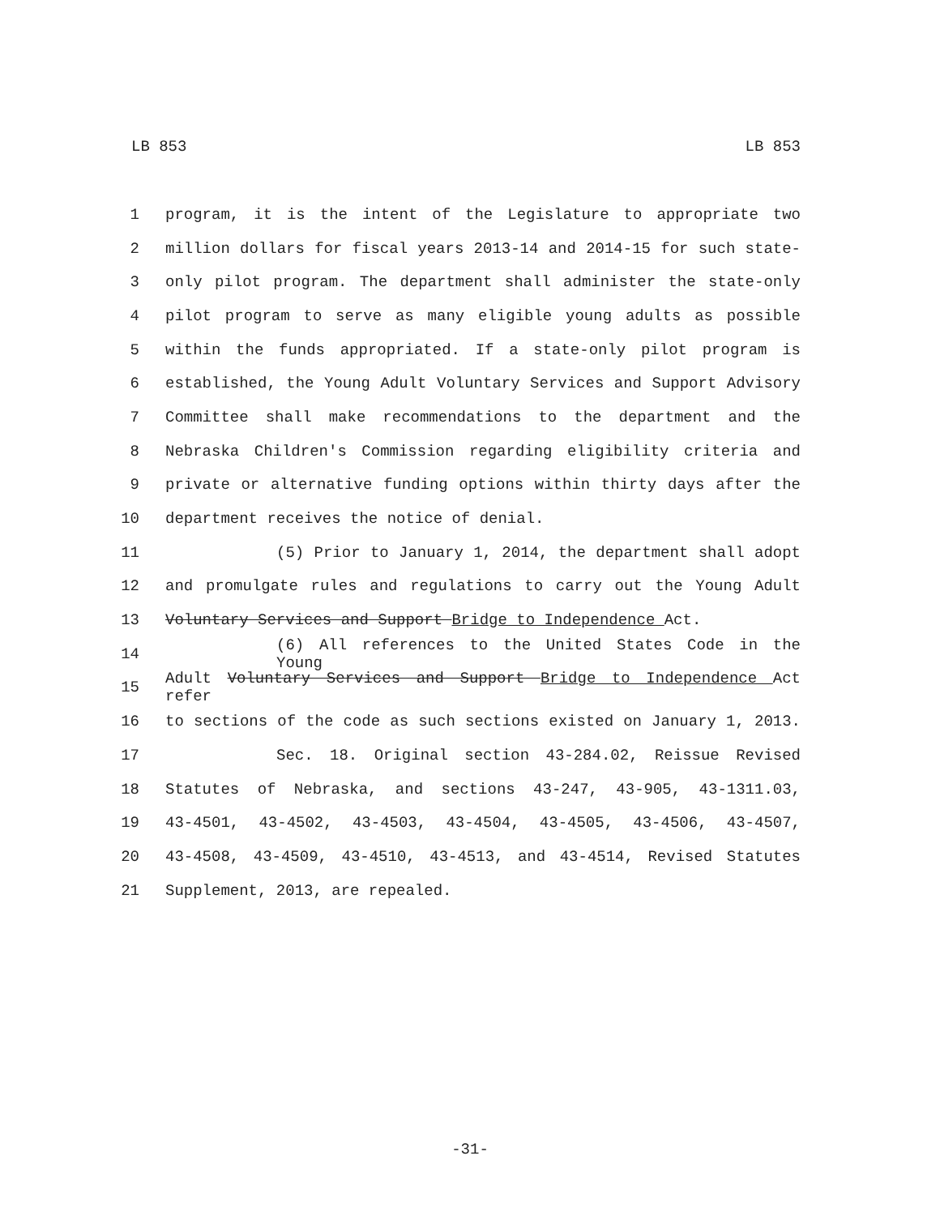LB 853 LB 853
1 program, it is the intent of the Legislature to appropriate two
2 million dollars for fiscal years 2013-14 and 2014-15 for such state-
3 only pilot program. The department shall administer the state-only
4 pilot program to serve as many eligible young adults as possible
5 within the funds appropriated. If a state-only pilot program is
6 established, the Young Adult Voluntary Services and Support Advisory
7 Committee shall make recommendations to the department and the
8 Nebraska Children's Commission regarding eligibility criteria and
9 private or alternative funding options within thirty days after the
10 department receives the notice of denial.
11 (5) Prior to January 1, 2014, the department shall adopt
12 and promulgate rules and regulations to carry out the Young Adult
13 Voluntary Services and Support Bridge to Independence Act.
14 (6) All references to the United States Code in the Young
15 Adult Voluntary Services and Support Bridge to Independence Act refer
16 to sections of the code as such sections existed on January 1, 2013.
17 Sec. 18. Original section 43-284.02, Reissue Revised
18 Statutes of Nebraska, and sections 43-247, 43-905, 43-1311.03,
19 43-4501, 43-4502, 43-4503, 43-4504, 43-4505, 43-4506, 43-4507,
20 43-4508, 43-4509, 43-4510, 43-4513, and 43-4514, Revised Statutes
21 Supplement, 2013, are repealed.
-31-